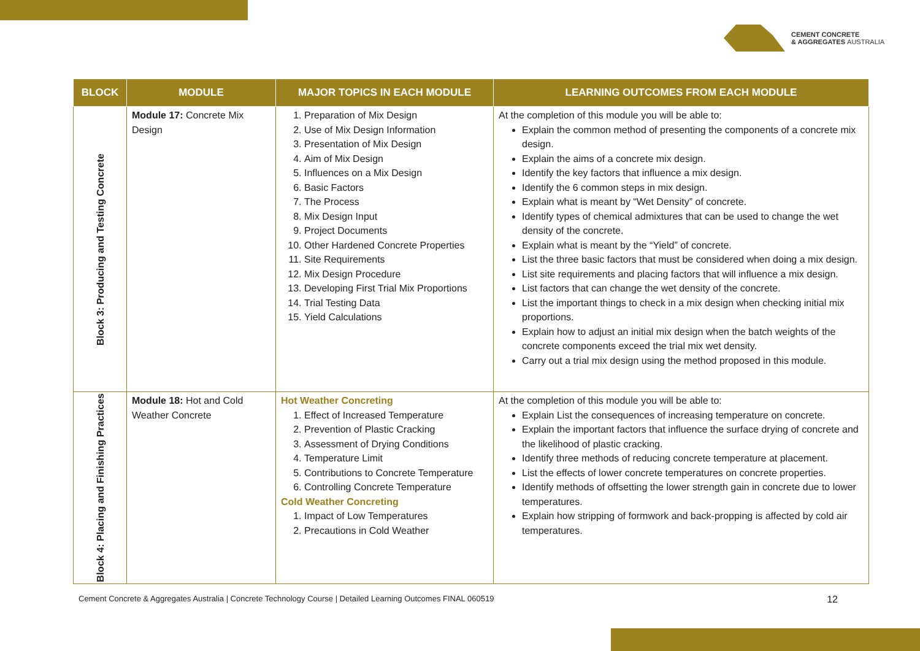CEMENT CONCRETE
& AGGREGATES AUSTRALIA
| BLOCK | MODULE | MAJOR TOPICS IN EACH MODULE | LEARNING OUTCOMES FROM EACH MODULE |
| --- | --- | --- | --- |
| Block 3: Producing and Testing Concrete | Module 17: Concrete Mix Design | 1. Preparation of Mix Design 2. Use of Mix Design Information 3. Presentation of Mix Design 4. Aim of Mix Design 5. Influences on a Mix Design 6. Basic Factors 7. The Process 8. Mix Design Input 9. Project Documents 10. Other Hardened Concrete Properties 11. Site Requirements 12. Mix Design Procedure 13. Developing First Trial Mix Proportions 14. Trial Testing Data 15. Yield Calculations | At the completion of this module you will be able to: Explain the common method of presenting the components of a concrete mix design. Explain the aims of a concrete mix design. Identify the key factors that influence a mix design. Identify the 6 common steps in mix design. Explain what is meant by “Wet Density” of concrete. Identify types of chemical admixtures that can be used to change the wet density of the concrete. Explain what is meant by the “Yield” of concrete. List the three basic factors that must be considered when doing a mix design. List site requirements and placing factors that will influence a mix design. List factors that can change the wet density of the concrete. List the important things to check in a mix design when checking initial mix proportions. Explain how to adjust an initial mix design when the batch weights of the concrete components exceed the trial mix wet density. Carry out a trial mix design using the method proposed in this module. |
| Block 4: Placing and Finishing Practices | Module 18: Hot and Cold Weather Concrete | Hot Weather Concreting 1. Effect of Increased Temperature 2. Prevention of Plastic Cracking 3. Assessment of Drying Conditions 4. Temperature Limit 5. Contributions to Concrete Temperature 6. Controlling Concrete Temperature Cold Weather Concreting 1. Impact of Low Temperatures 2. Precautions in Cold Weather | At the completion of this module you will be able to: Explain List the consequences of increasing temperature on concrete. Explain the important factors that influence the surface drying of concrete and the likelihood of plastic cracking. Identify three methods of reducing concrete temperature at placement. List the effects of lower concrete temperatures on concrete properties. Identify methods of offsetting the lower strength gain in concrete due to lower temperatures. Explain how stripping of formwork and back-propping is affected by cold air temperatures. |
Cement Concrete & Aggregates Australia | Concrete Technology Course | Detailed Learning Outcomes FINAL 060519 12